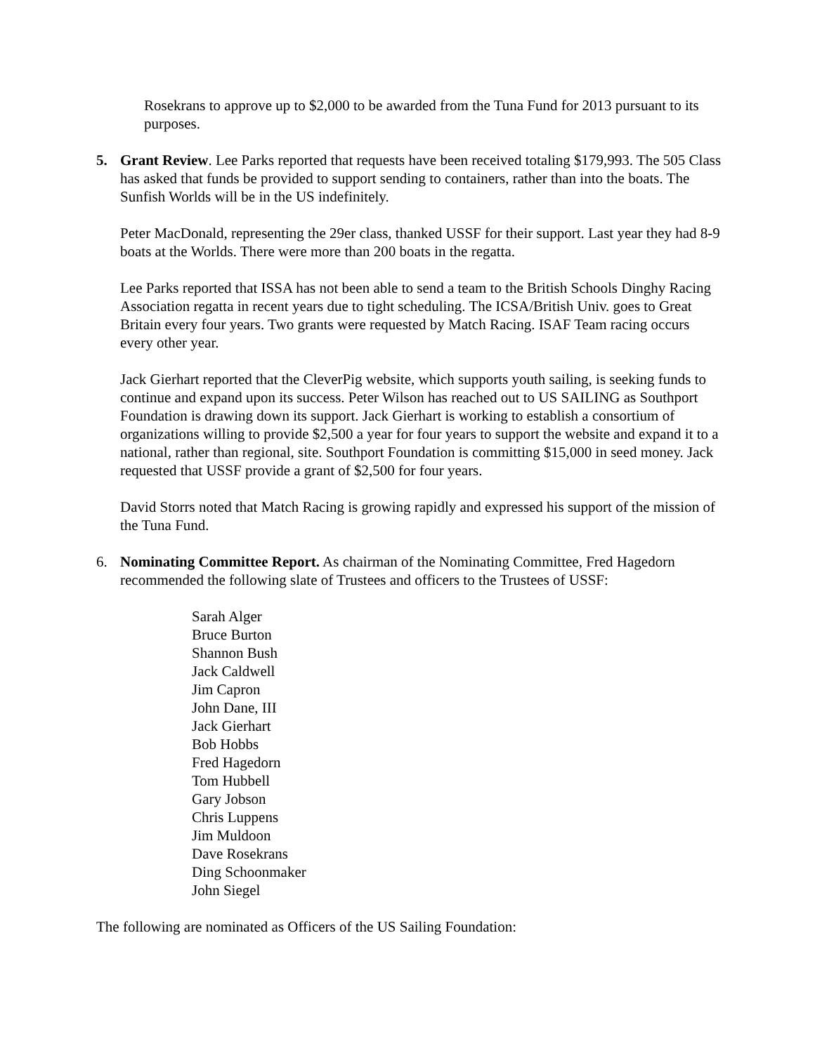Rosekrans to approve up to $2,000 to be awarded from the Tuna Fund for 2013 pursuant to its purposes.
5. Grant Review. Lee Parks reported that requests have been received totaling $179,993. The 505 Class has asked that funds be provided to support sending to containers, rather than into the boats. The Sunfish Worlds will be in the US indefinitely.
Peter MacDonald, representing the 29er class, thanked USSF for their support. Last year they had 8-9 boats at the Worlds. There were more than 200 boats in the regatta.
Lee Parks reported that ISSA has not been able to send a team to the British Schools Dinghy Racing Association regatta in recent years due to tight scheduling. The ICSA/British Univ. goes to Great Britain every four years. Two grants were requested by Match Racing. ISAF Team racing occurs every other year.
Jack Gierhart reported that the CleverPig website, which supports youth sailing, is seeking funds to continue and expand upon its success. Peter Wilson has reached out to US SAILING as Southport Foundation is drawing down its support. Jack Gierhart is working to establish a consortium of organizations willing to provide $2,500 a year for four years to support the website and expand it to a national, rather than regional, site. Southport Foundation is committing $15,000 in seed money. Jack requested that USSF provide a grant of $2,500 for four years.
David Storrs noted that Match Racing is growing rapidly and expressed his support of the mission of the Tuna Fund.
6. Nominating Committee Report. As chairman of the Nominating Committee, Fred Hagedorn recommended the following slate of Trustees and officers to the Trustees of USSF:
Sarah Alger
Bruce Burton
Shannon Bush
Jack Caldwell
Jim Capron
John Dane, III
Jack Gierhart
Bob Hobbs
Fred Hagedorn
Tom Hubbell
Gary Jobson
Chris Luppens
Jim Muldoon
Dave Rosekrans
Ding Schoonmaker
John Siegel
The following are nominated as Officers of the US Sailing Foundation: